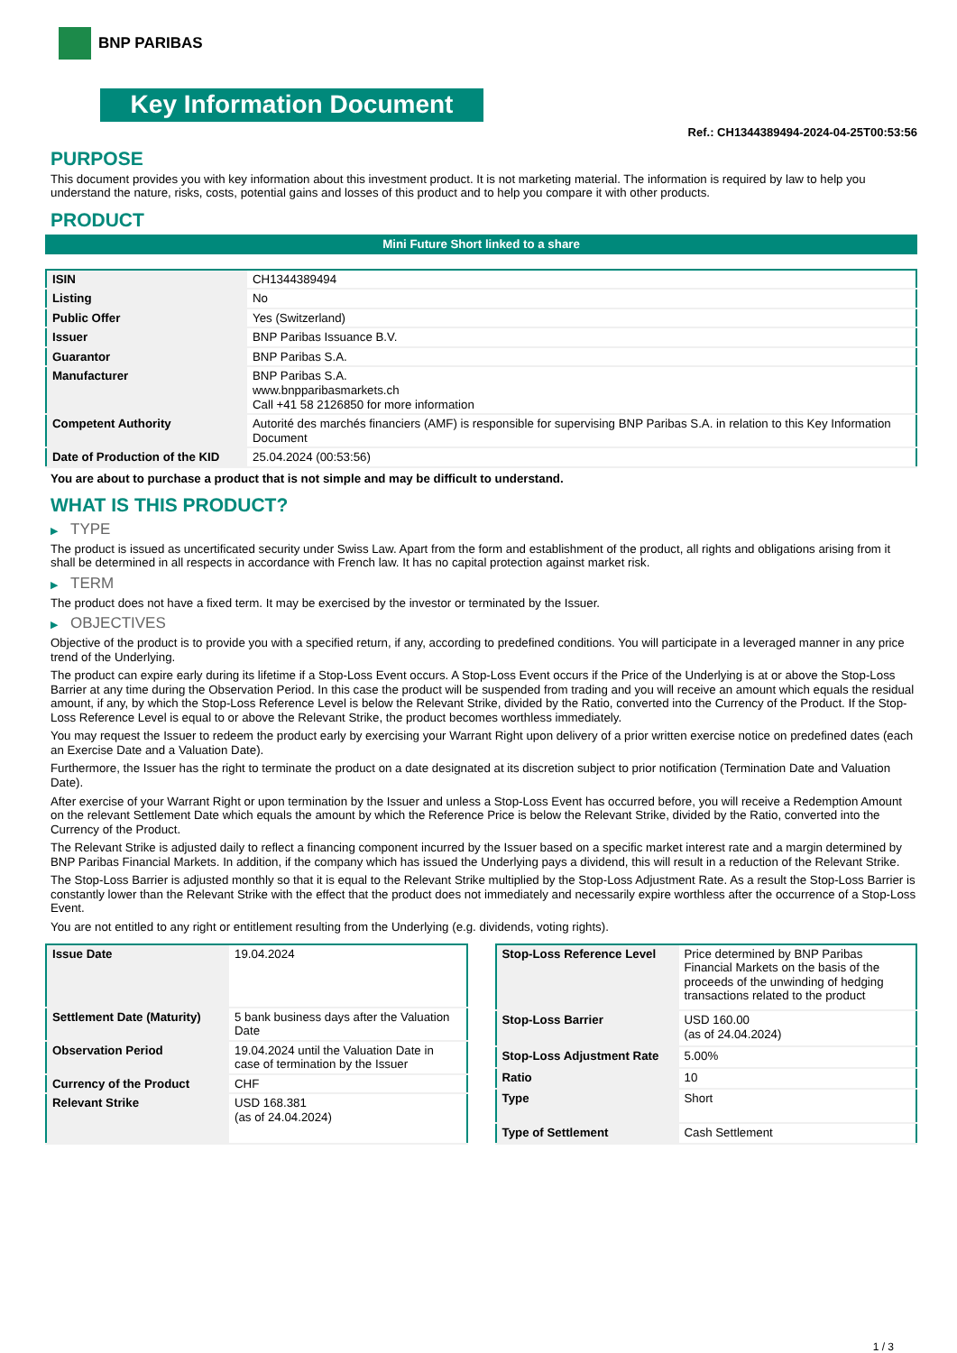BNP PARIBAS
Key Information Document
Ref.: CH1344389494-2024-04-25T00:53:56
PURPOSE
This document provides you with key information about this investment product. It is not marketing material. The information is required by law to help you understand the nature, risks, costs, potential gains and losses of this product and to help you compare it with other products.
PRODUCT
Mini Future Short linked to a share
| ISIN | CH1344389494 |
| Listing | No |
| Public Offer | Yes (Switzerland) |
| Issuer | BNP Paribas Issuance B.V. |
| Guarantor | BNP Paribas S.A. |
| Manufacturer | BNP Paribas S.A. www.bnpparibasmarkets.ch Call +41 58 2126850 for more information |
| Competent Authority | Autorité des marchés financiers (AMF) is responsible for supervising BNP Paribas S.A. in relation to this Key Information Document |
| Date of Production of the KID | 25.04.2024 (00:53:56) |
You are about to purchase a product that is not simple and may be difficult to understand.
WHAT IS THIS PRODUCT?
▶ TYPE
The product is issued as uncertificated security under Swiss Law. Apart from the form and establishment of the product, all rights and obligations arising from it shall be determined in all respects in accordance with French law. It has no capital protection against market risk.
▶ TERM
The product does not have a fixed term. It may be exercised by the investor or terminated by the Issuer.
▶ OBJECTIVES
Objective of the product is to provide you with a specified return, if any, according to predefined conditions. You will participate in a leveraged manner in any price trend of the Underlying.
The product can expire early during its lifetime if a Stop-Loss Event occurs. A Stop-Loss Event occurs if the Price of the Underlying is at or above the Stop-Loss Barrier at any time during the Observation Period. In this case the product will be suspended from trading and you will receive an amount which equals the residual amount, if any, by which the Stop-Loss Reference Level is below the Relevant Strike, divided by the Ratio, converted into the Currency of the Product. If the Stop-Loss Reference Level is equal to or above the Relevant Strike, the product becomes worthless immediately.
You may request the Issuer to redeem the product early by exercising your Warrant Right upon delivery of a prior written exercise notice on predefined dates (each an Exercise Date and a Valuation Date).
Furthermore, the Issuer has the right to terminate the product on a date designated at its discretion subject to prior notification (Termination Date and Valuation Date).
After exercise of your Warrant Right or upon termination by the Issuer and unless a Stop-Loss Event has occurred before, you will receive a Redemption Amount on the relevant Settlement Date which equals the amount by which the Reference Price is below the Relevant Strike, divided by the Ratio, converted into the Currency of the Product.
The Relevant Strike is adjusted daily to reflect a financing component incurred by the Issuer based on a specific market interest rate and a margin determined by BNP Paribas Financial Markets. In addition, if the company which has issued the Underlying pays a dividend, this will result in a reduction of the Relevant Strike.
The Stop-Loss Barrier is adjusted monthly so that it is equal to the Relevant Strike multiplied by the Stop-Loss Adjustment Rate. As a result the Stop-Loss Barrier is constantly lower than the Relevant Strike with the effect that the product does not immediately and necessarily expire worthless after the occurrence of a Stop-Loss Event.
You are not entitled to any right or entitlement resulting from the Underlying (e.g. dividends, voting rights).
| Issue Date | 19.04.2024 |
| Settlement Date (Maturity) | 5 bank business days after the Valuation Date |
| Observation Period | 19.04.2024 until the Valuation Date in case of termination by the Issuer |
| Currency of the Product | CHF |
| Relevant Strike | USD 168.381 (as of 24.04.2024) |
| Stop-Loss Reference Level | Price determined by BNP Paribas Financial Markets on the basis of the proceeds of the unwinding of hedging transactions related to the product |
| Stop-Loss Barrier | USD 160.00 (as of 24.04.2024) |
| Stop-Loss Adjustment Rate | 5.00% |
| Ratio | 10 |
| Type | Short |
| Type of Settlement | Cash Settlement |
1 / 3